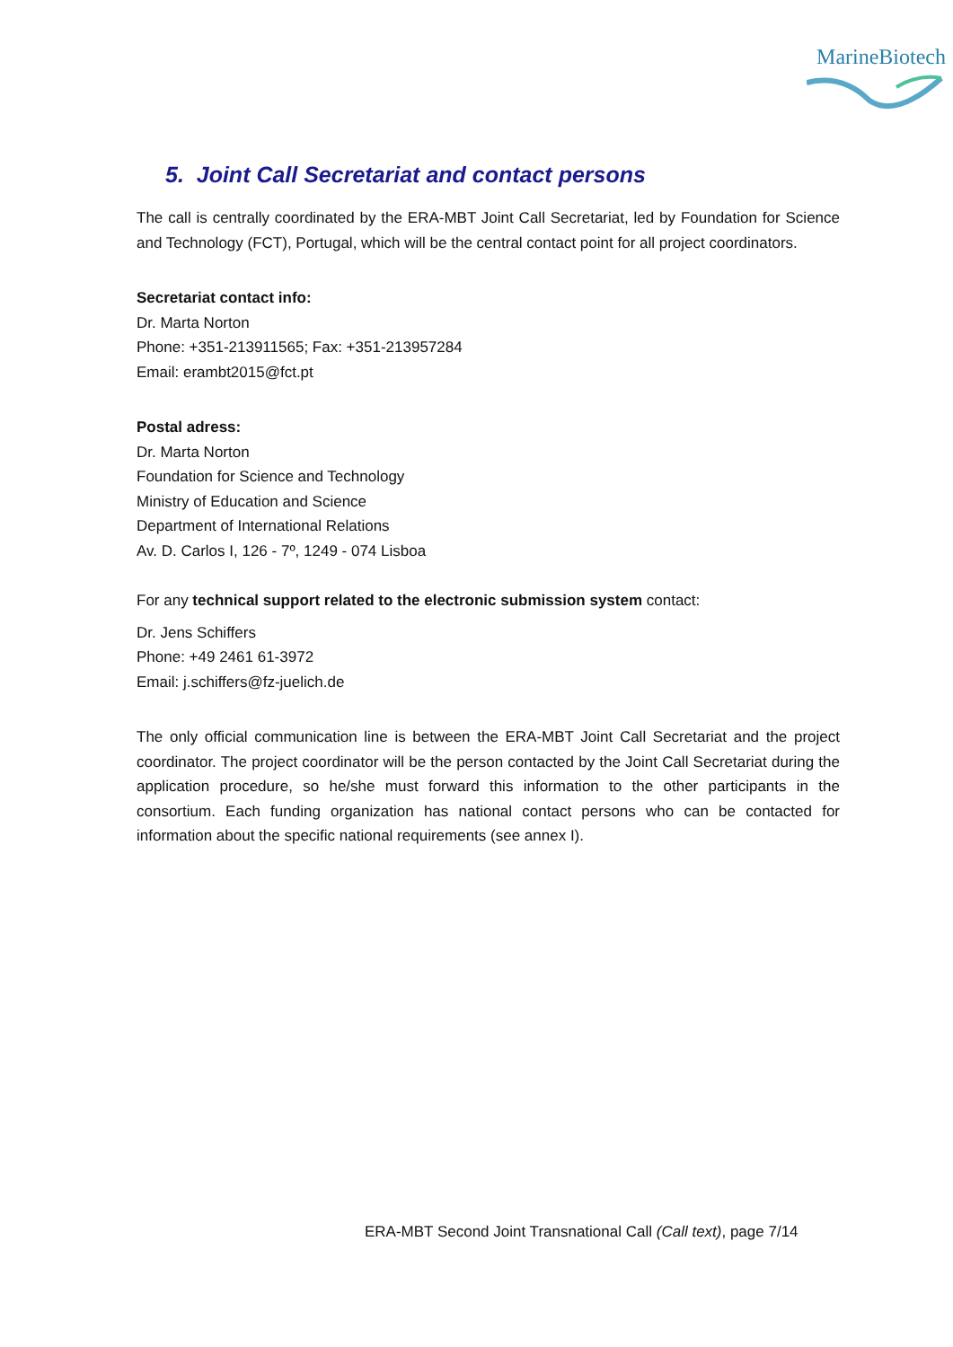MarineBiotech
5. Joint Call Secretariat and contact persons
The call is centrally coordinated by the ERA-MBT Joint Call Secretariat, led by Foundation for Science and Technology (FCT), Portugal, which will be the central contact point for all project coordinators.
Secretariat contact info:
Dr. Marta Norton
Phone: +351-213911565; Fax: +351-213957284
Email: erambt2015@fct.pt
Postal adress:
Dr. Marta Norton
Foundation for Science and Technology
Ministry of Education and Science
Department of International Relations
Av. D. Carlos I, 126 - 7º, 1249 - 074 Lisboa
For any technical support related to the electronic submission system contact:
Dr. Jens Schiffers
Phone: +49 2461 61-3972
Email: j.schiffers@fz-juelich.de
The only official communication line is between the ERA-MBT Joint Call Secretariat and the project coordinator. The project coordinator will be the person contacted by the Joint Call Secretariat during the application procedure, so he/she must forward this information to the other participants in the consortium. Each funding organization has national contact persons who can be contacted for information about the specific national requirements (see annex I).
ERA-MBT Second Joint Transnational Call (Call text), page 7/14